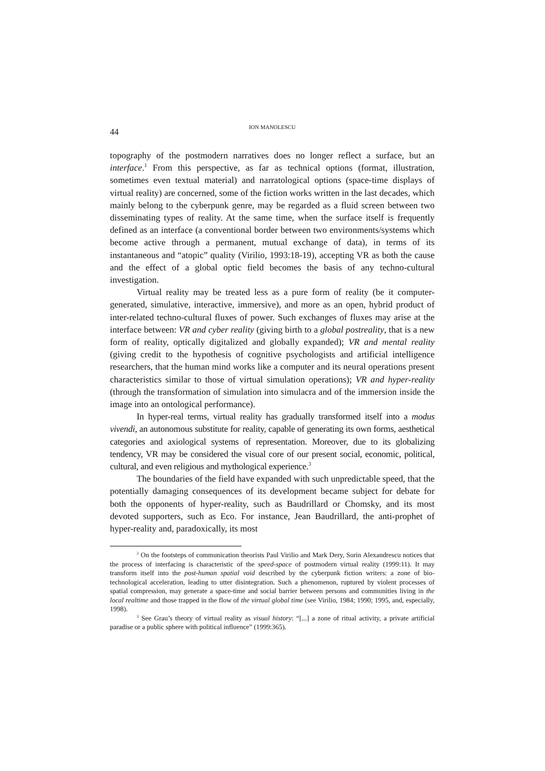44
ION MANOLESCU
topography of the postmodern narratives does no longer reflect a surface, but an interface.<sup>1</sup> From this perspective, as far as technical options (format, illustration, sometimes even textual material) and narratological options (space-time displays of virtual reality) are concerned, some of the fiction works written in the last decades, which mainly belong to the cyberpunk genre, may be regarded as a fluid screen between two disseminating types of reality. At the same time, when the surface itself is frequently defined as an interface (a conventional border between two environments/systems which become active through a permanent, mutual exchange of data), in terms of its instantaneous and “atopic” quality (Virilio, 1993:18-19), accepting VR as both the cause and the effect of a global optic field becomes the basis of any techno-cultural investigation.
Virtual reality may be treated less as a pure form of reality (be it computer-generated, simulative, interactive, immersive), and more as an open, hybrid product of inter-related techno-cultural fluxes of power. Such exchanges of fluxes may arise at the interface between: VR and cyber reality (giving birth to a global postreality, that is a new form of reality, optically digitalized and globally expanded); VR and mental reality (giving credit to the hypothesis of cognitive psychologists and artificial intelligence researchers, that the human mind works like a computer and its neural operations present characteristics similar to those of virtual simulation operations); VR and hyper-reality (through the transformation of simulation into simulacra and of the immersion inside the image into an ontological performance).
In hyper-real terms, virtual reality has gradually transformed itself into a modus vivendi, an autonomous substitute for reality, capable of generating its own forms, aesthetical categories and axiological systems of representation. Moreover, due to its globalizing tendency, VR may be considered the visual core of our present social, economic, political, cultural, and even religious and mythological experience.<sup>3</sup>
The boundaries of the field have expanded with such unpredictable speed, that the potentially damaging consequences of its development became subject for debate for both the opponents of hyper-reality, such as Baudrillard or Chomsky, and its most devoted supporters, such as Eco. For instance, Jean Baudrillard, the anti-prophet of hyper-reality and, paradoxically, its most
<sup>2</sup> On the footsteps of communication theorists Paul Virilio and Mark Dery, Sorin Alexandrescu notices that the process of interfacing is characteristic of the speed-space of postmodern virtual reality (1999:11). It may transform itself into the post-human spatial void described by the cyberpunk fiction writers: a zone of bio-technological acceleration, leading to utter disintegration. Such a phenomenon, ruptured by violent processes of spatial compression, may generate a space-time and social barrier between persons and communities living in the local realtime and those trapped in the flow of the virtual global time (see Virilio, 1984; 1990; 1995, and, especially, 1998).
<sup>3</sup> See Grau’s theory of virtual reality as visual history: “[...] a zone of ritual activity, a private artificial paradise or a public sphere with political influence” (1999:365).